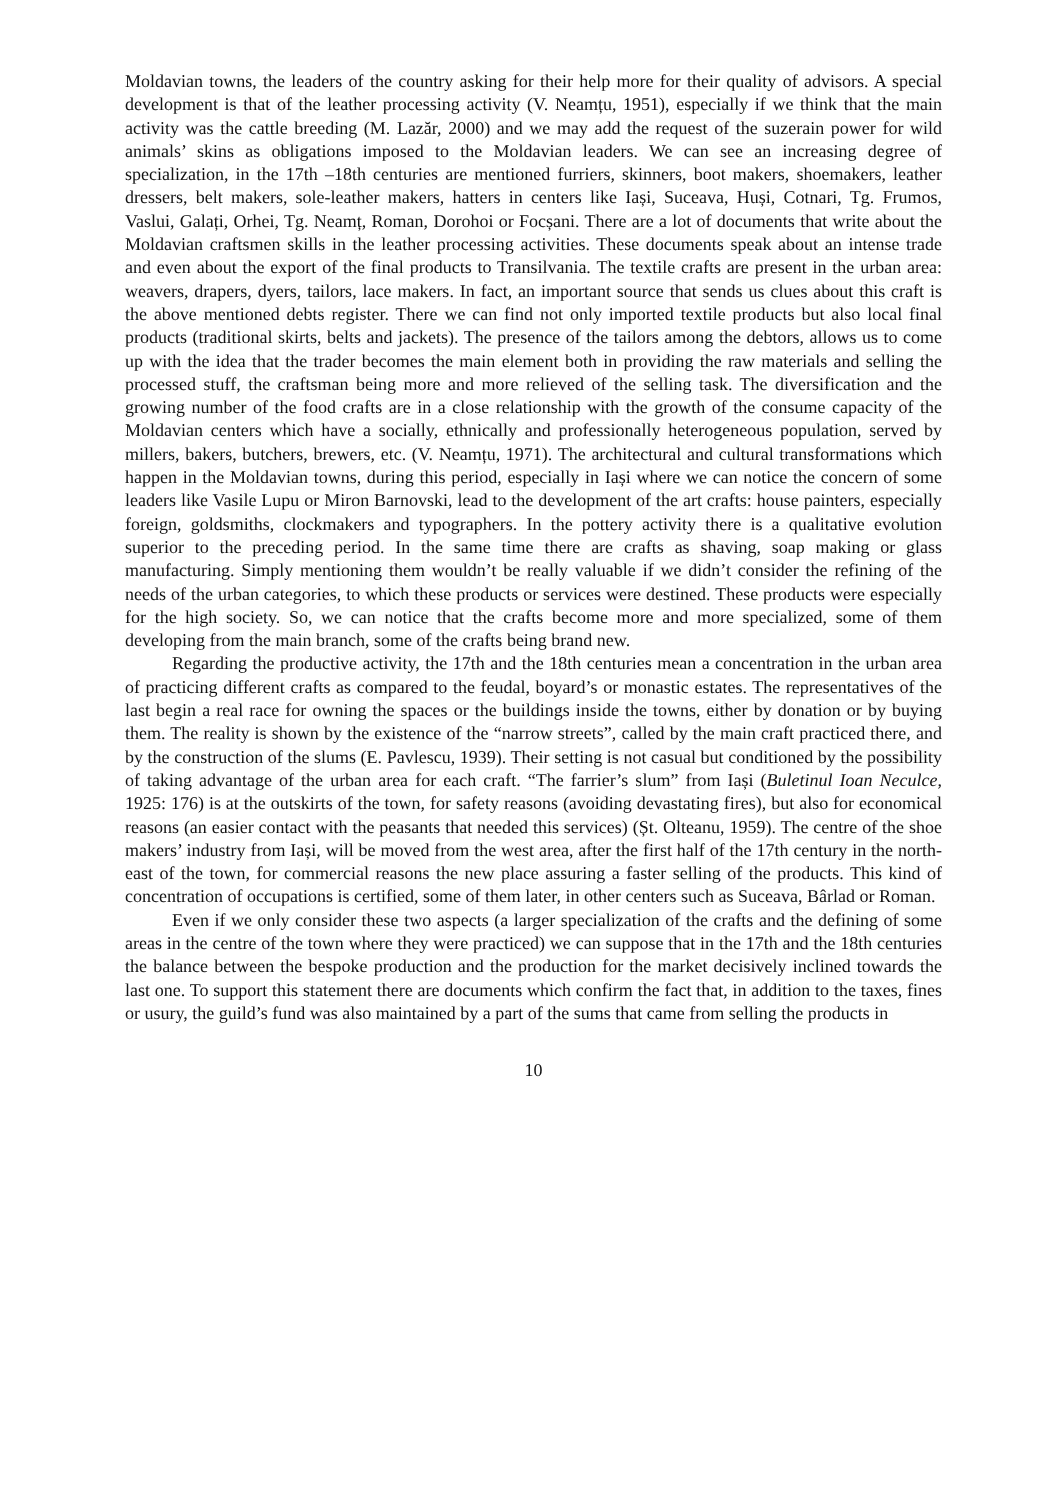Moldavian towns, the leaders of the country asking for their help more for their quality of advisors. A special development is that of the leather processing activity (V. Neamțu, 1951), especially if we think that the main activity was the cattle breeding (M. Lazăr, 2000) and we may add the request of the suzerain power for wild animals’ skins as obligations imposed to the Moldavian leaders. We can see an increasing degree of specialization, in the 17th –18th centuries are mentioned furriers, skinners, boot makers, shoemakers, leather dressers, belt makers, sole-leather makers, hatters in centers like Iași, Suceava, Huși, Cotnari, Tg. Frumos, Vaslui, Galați, Orhei, Tg. Neamț, Roman, Dorohoi or Focșani. There are a lot of documents that write about the Moldavian craftsmen skills in the leather processing activities. These documents speak about an intense trade and even about the export of the final products to Transilvania. The textile crafts are present in the urban area: weavers, drapers, dyers, tailors, lace makers. In fact, an important source that sends us clues about this craft is the above mentioned debts register. There we can find not only imported textile products but also local final products (traditional skirts, belts and jackets). The presence of the tailors among the debtors, allows us to come up with the idea that the trader becomes the main element both in providing the raw materials and selling the processed stuff, the craftsman being more and more relieved of the selling task. The diversification and the growing number of the food crafts are in a close relationship with the growth of the consume capacity of the Moldavian centers which have a socially, ethnically and professionally heterogeneous population, served by millers, bakers, butchers, brewers, etc. (V. Neamțu, 1971). The architectural and cultural transformations which happen in the Moldavian towns, during this period, especially in Iași where we can notice the concern of some leaders like Vasile Lupu or Miron Barnovski, lead to the development of the art crafts: house painters, especially foreign, goldsmiths, clockmakers and typographers. In the pottery activity there is a qualitative evolution superior to the preceding period. In the same time there are crafts as shaving, soap making or glass manufacturing. Simply mentioning them wouldn’t be really valuable if we didn’t consider the refining of the needs of the urban categories, to which these products or services were destined. These products were especially for the high society. So, we can notice that the crafts become more and more specialized, some of them developing from the main branch, some of the crafts being brand new.
Regarding the productive activity, the 17th and the 18th centuries mean a concentration in the urban area of practicing different crafts as compared to the feudal, boyard’s or monastic estates. The representatives of the last begin a real race for owning the spaces or the buildings inside the towns, either by donation or by buying them. The reality is shown by the existence of the “narrow streets”, called by the main craft practiced there, and by the construction of the slums (E. Pavlescu, 1939). Their setting is not casual but conditioned by the possibility of taking advantage of the urban area for each craft. “The farrier’s slum” from Iași (Buletinul Ioan Neculce, 1925: 176) is at the outskirts of the town, for safety reasons (avoiding devastating fires), but also for economical reasons (an easier contact with the peasants that needed this services) (Șt. Olteanu, 1959). The centre of the shoe makers’ industry from Iași, will be moved from the west area, after the first half of the 17th century in the north-east of the town, for commercial reasons the new place assuring a faster selling of the products. This kind of concentration of occupations is certified, some of them later, in other centers such as Suceava, Bârlad or Roman.
Even if we only consider these two aspects (a larger specialization of the crafts and the defining of some areas in the centre of the town where they were practiced) we can suppose that in the 17th and the 18th centuries the balance between the bespoke production and the production for the market decisively inclined towards the last one. To support this statement there are documents which confirm the fact that, in addition to the taxes, fines or usury, the guild’s fund was also maintained by a part of the sums that came from selling the products in
10